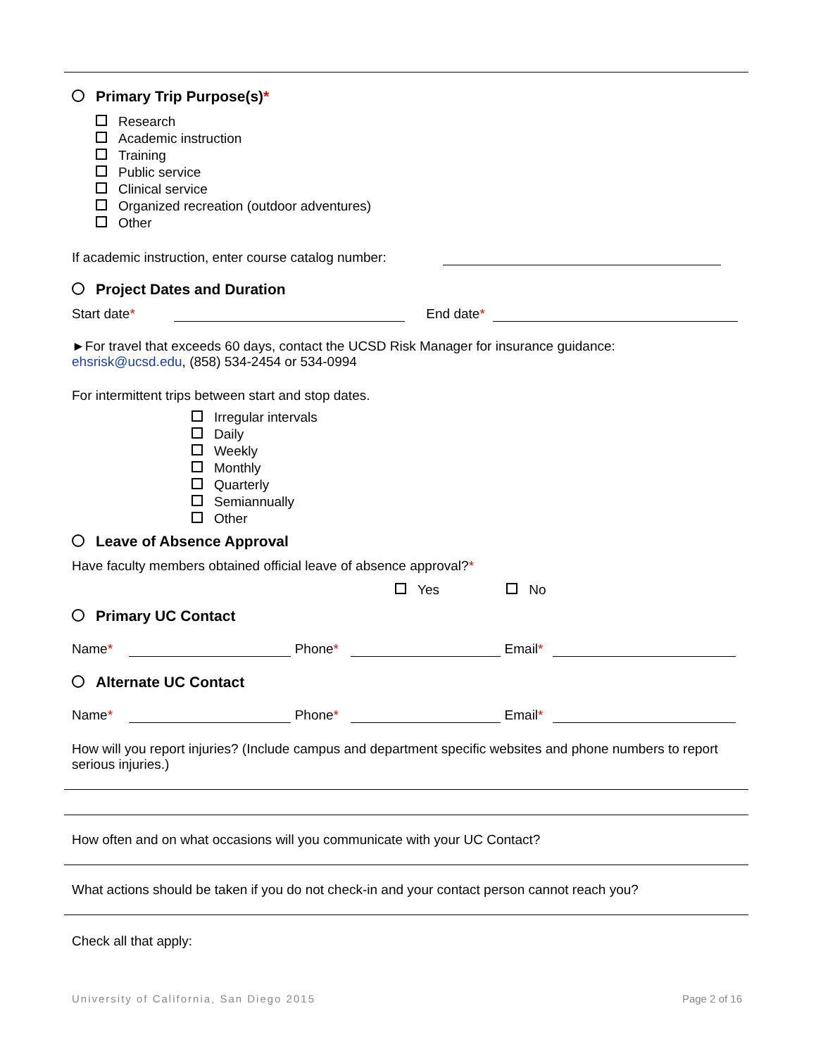Primary Trip Purpose(s)*
Research
Academic instruction
Training
Public service
Clinical service
Organized recreation (outdoor adventures)
Other
If academic instruction, enter course catalog number:
Project Dates and Duration
Start date* End date*
►For travel that exceeds 60 days, contact the UCSD Risk Manager for insurance guidance:
ehsrisk@ucsd.edu, (858) 534-2454 or 534-0994
For intermittent trips between start and stop dates.
Irregular intervals
Daily
Weekly
Monthly
Quarterly
Semiannually
Other
Leave of Absence Approval
Have faculty members obtained official leave of absence approval?*
Yes No
Primary UC Contact
Name* Phone* Email*
Alternate UC Contact
Name* Phone* Email*
How will you report injuries? (Include campus and department specific websites and phone numbers to report serious injuries.)
How often and on what occasions will you communicate with your UC Contact?
What actions should be taken if you do not check-in and your contact person cannot reach you?
Check all that apply:
University of California, San Diego 2015 Page 2 of 16